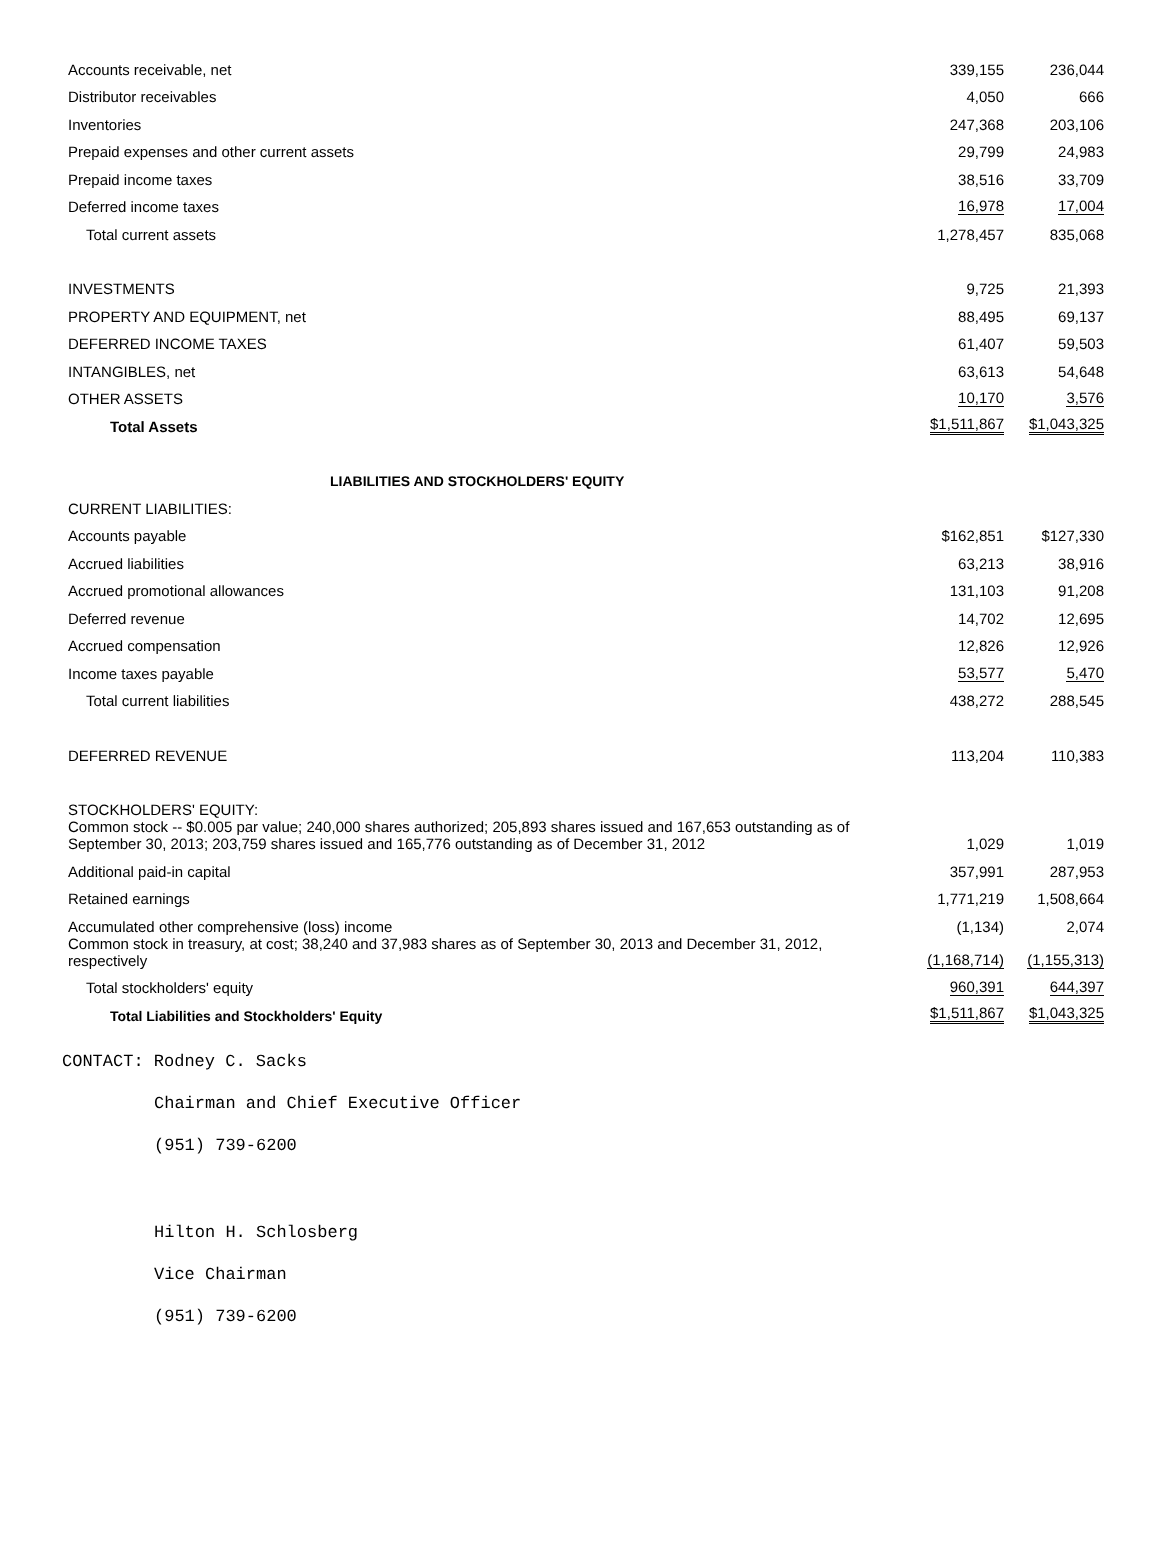| Accounts receivable, net | 339,155 | 236,044 |
| Distributor receivables | 4,050 | 666 |
| Inventories | 247,368 | 203,106 |
| Prepaid expenses and other current assets | 29,799 | 24,983 |
| Prepaid income taxes | 38,516 | 33,709 |
| Deferred income taxes | 16,978 | 17,004 |
| Total current assets | 1,278,457 | 835,068 |
| INVESTMENTS | 9,725 | 21,393 |
| PROPERTY AND EQUIPMENT, net | 88,495 | 69,137 |
| DEFERRED INCOME TAXES | 61,407 | 59,503 |
| INTANGIBLES, net | 63,613 | 54,648 |
| OTHER ASSETS | 10,170 | 3,576 |
| Total Assets | $1,511,867 | $1,043,325 |
| LIABILITIES AND STOCKHOLDERS' EQUITY | | |
| CURRENT LIABILITIES: | | |
| Accounts payable | $162,851 | $127,330 |
| Accrued liabilities | 63,213 | 38,916 |
| Accrued promotional allowances | 131,103 | 91,208 |
| Deferred revenue | 14,702 | 12,695 |
| Accrued compensation | 12,826 | 12,926 |
| Income taxes payable | 53,577 | 5,470 |
| Total current liabilities | 438,272 | 288,545 |
| DEFERRED REVENUE | 113,204 | 110,383 |
| STOCKHOLDERS' EQUITY: | | |
| Common stock -- $0.005 par value; 240,000 shares authorized; 205,893 shares issued and 167,653 outstanding as of September 30, 2013; 203,759 shares issued and 165,776 outstanding as of December 31, 2012 | 1,029 | 1,019 |
| Additional paid-in capital | 357,991 | 287,953 |
| Retained earnings | 1,771,219 | 1,508,664 |
| Accumulated other comprehensive (loss) income | (1,134) | 2,074 |
| Common stock in treasury, at cost; 38,240 and 37,983 shares as of September 30, 2013 and December 31, 2012, respectively | (1,168,714) | (1,155,313) |
| Total stockholders' equity | 960,391 | 644,397 |
| Total Liabilities and Stockholders' Equity | $1,511,867 | $1,043,325 |
CONTACT: Rodney C. Sacks
Chairman and Chief Executive Officer
(951) 739-6200
Hilton H. Schlosberg
Vice Chairman
(951) 739-6200